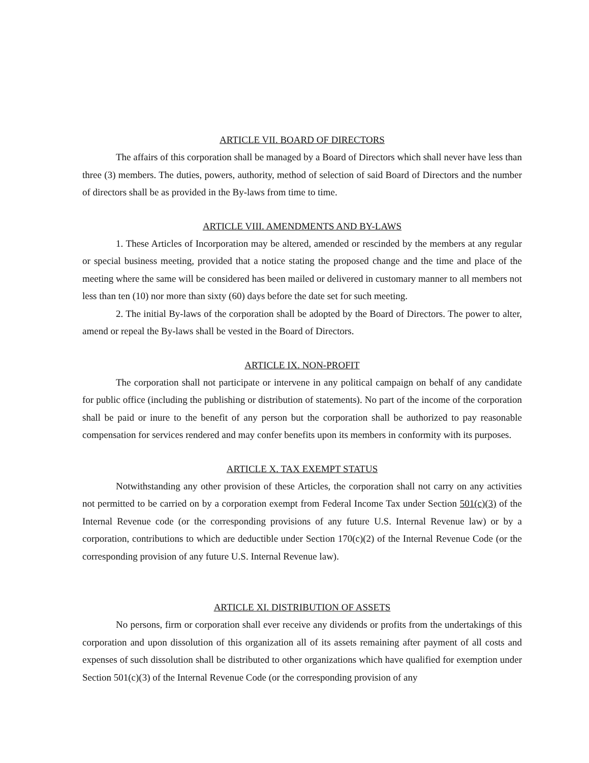ARTICLE VII. BOARD OF DIRECTORS
The affairs of this corporation shall be managed by a Board of Directors which shall never have less than three (3) members. The duties, powers, authority, method of selection of said Board of Directors and the number of directors shall be as provided in the By-laws from time to time.
ARTICLE VIII. AMENDMENTS AND BY-LAWS
1. These Articles of Incorporation may be altered, amended or rescinded by the members at any regular or special business meeting, provided that a notice stating the proposed change and the time and place of the meeting where the same will be considered has been mailed or delivered in customary manner to all members not less than ten (10) nor more than sixty (60) days before the date set for such meeting.
2. The initial By-laws of the corporation shall be adopted by the Board of Directors. The power to alter, amend or repeal the By-laws shall be vested in the Board of Directors.
ARTICLE IX. NON-PROFIT
The corporation shall not participate or intervene in any political campaign on behalf of any candidate for public office (including the publishing or distribution of statements). No part of the income of the corporation shall be paid or inure to the benefit of any person but the corporation shall be authorized to pay reasonable compensation for services rendered and may confer benefits upon its members in conformity with its purposes.
ARTICLE X. TAX EXEMPT STATUS
Notwithstanding any other provision of these Articles, the corporation shall not carry on any activities not permitted to be carried on by a corporation exempt from Federal Income Tax under Section 501(c)(3) of the Internal Revenue code (or the corresponding provisions of any future U.S. Internal Revenue law) or by a corporation, contributions to which are deductible under Section 170(c)(2) of the Internal Revenue Code (or the corresponding provision of any future U.S. Internal Revenue law).
ARTICLE XI. DISTRIBUTION OF ASSETS
No persons, firm or corporation shall ever receive any dividends or profits from the undertakings of this corporation and upon dissolution of this organization all of its assets remaining after payment of all costs and expenses of such dissolution shall be distributed to other organizations which have qualified for exemption under Section 501(c)(3) of the Internal Revenue Code (or the corresponding provision of any